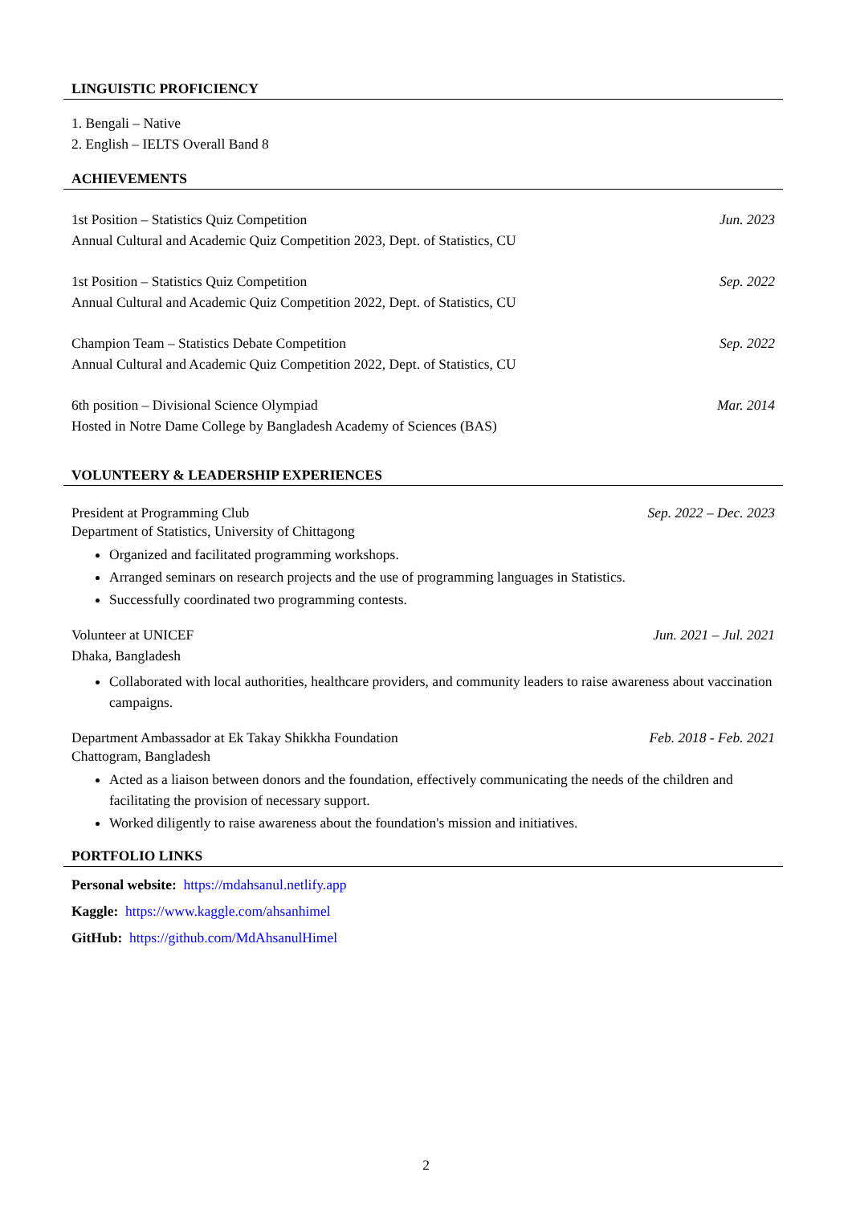LINGUISTIC PROFICIENCY
1. Bengali – Native
2. English – IELTS Overall Band 8
ACHIEVEMENTS
1st Position – Statistics Quiz Competition Jun. 2023
Annual Cultural and Academic Quiz Competition 2023, Dept. of Statistics, CU
1st Position – Statistics Quiz Competition Sep. 2022
Annual Cultural and Academic Quiz Competition 2022, Dept. of Statistics, CU
Champion Team – Statistics Debate Competition Sep. 2022
Annual Cultural and Academic Quiz Competition 2022, Dept. of Statistics, CU
6th position – Divisional Science Olympiad Mar. 2014
Hosted in Notre Dame College by Bangladesh Academy of Sciences (BAS)
VOLUNTEERY & LEADERSHIP EXPERIENCES
President at Programming Club Sep. 2022 – Dec. 2023
Department of Statistics, University of Chittagong
Organized and facilitated programming workshops.
Arranged seminars on research projects and the use of programming languages in Statistics.
Successfully coordinated two programming contests.
Volunteer at UNICEF Jun. 2021 – Jul. 2021
Dhaka, Bangladesh
Collaborated with local authorities, healthcare providers, and community leaders to raise awareness about vaccination campaigns.
Department Ambassador at Ek Takay Shikkha Foundation Feb. 2018 - Feb. 2021
Chattogram, Bangladesh
Acted as a liaison between donors and the foundation, effectively communicating the needs of the children and facilitating the provision of necessary support.
Worked diligently to raise awareness about the foundation's mission and initiatives.
PORTFOLIO LINKS
Personal website: https://mdahsanul.netlify.app
Kaggle: https://www.kaggle.com/ahsanhimel
GitHub: https://github.com/MdAhsanulHimel
2